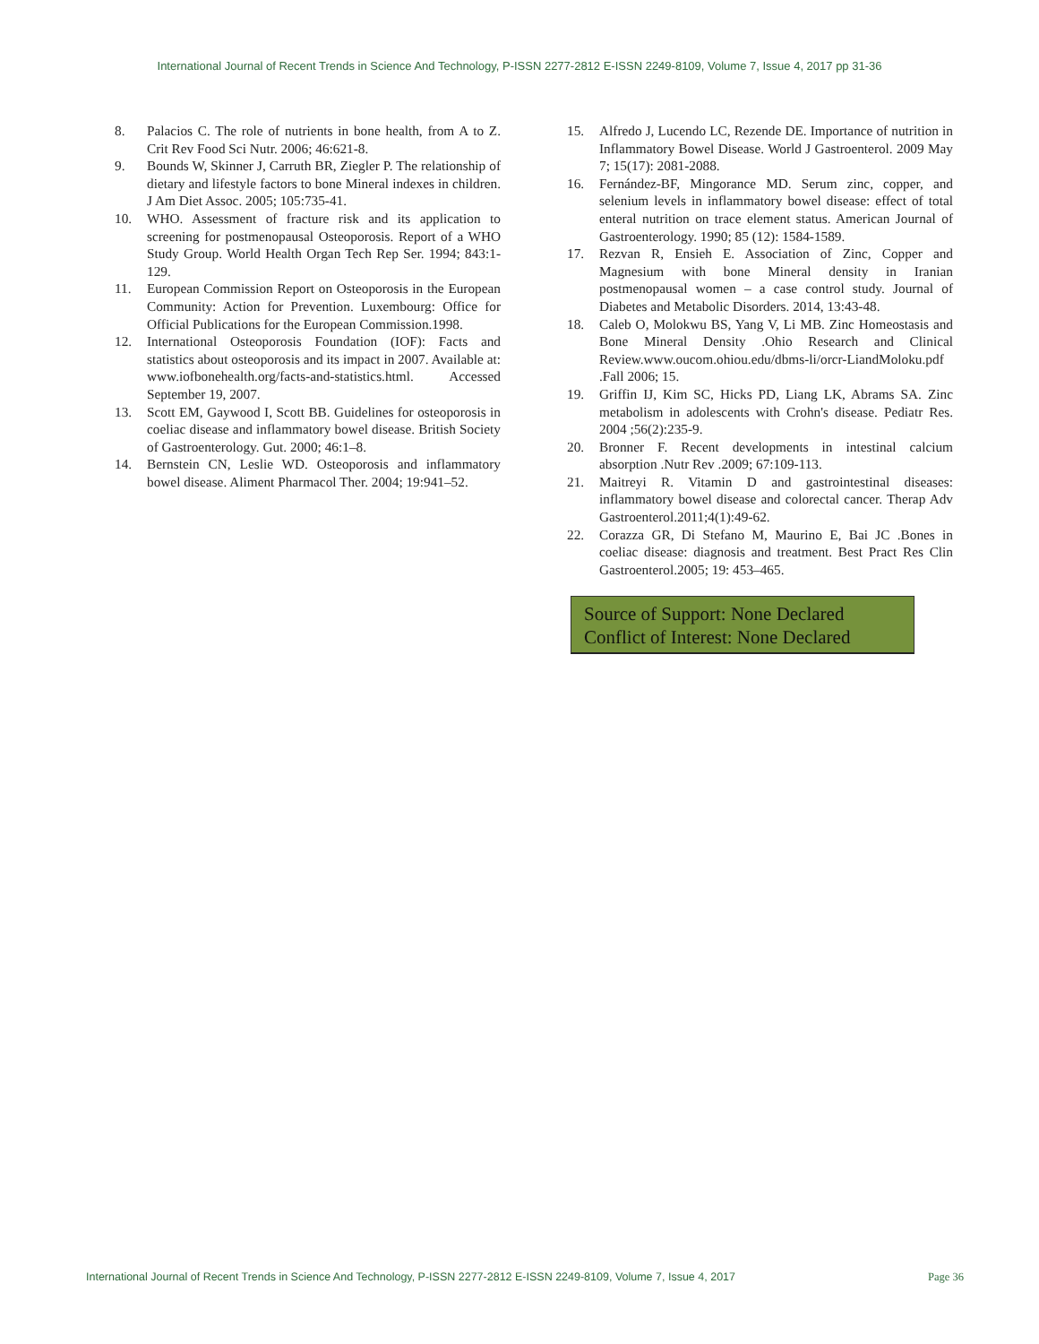International Journal of Recent Trends in Science And Technology, P-ISSN 2277-2812 E-ISSN 2249-8109, Volume 7, Issue 4, 2017 pp 31-36
8. Palacios C. The role of nutrients in bone health, from A to Z. Crit Rev Food Sci Nutr. 2006; 46:621-8.
9. Bounds W, Skinner J, Carruth BR, Ziegler P. The relationship of dietary and lifestyle factors to bone Mineral indexes in children. J Am Diet Assoc. 2005; 105:735-41.
10. WHO. Assessment of fracture risk and its application to screening for postmenopausal Osteoporosis. Report of a WHO Study Group. World Health Organ Tech Rep Ser. 1994; 843:1-129.
11. European Commission Report on Osteoporosis in the European Community: Action for Prevention. Luxembourg: Office for Official Publications for the European Commission.1998.
12. International Osteoporosis Foundation (IOF): Facts and statistics about osteoporosis and its impact in 2007. Available at: www.iofbonehealth.org/facts-and-statistics.html. Accessed September 19, 2007.
13. Scott EM, Gaywood I, Scott BB. Guidelines for osteoporosis in coeliac disease and inflammatory bowel disease. British Society of Gastroenterology. Gut. 2000; 46:1–8.
14. Bernstein CN, Leslie WD. Osteoporosis and inflammatory bowel disease. Aliment Pharmacol Ther. 2004; 19:941–52.
15. Alfredo J, Lucendo LC, Rezende DE. Importance of nutrition in Inflammatory Bowel Disease. World J Gastroenterol. 2009 May 7; 15(17): 2081-2088.
16. Fernández-BF, Mingorance MD. Serum zinc, copper, and selenium levels in inflammatory bowel disease: effect of total enteral nutrition on trace element status. American Journal of Gastroenterology. 1990; 85 (12): 1584-1589.
17. Rezvan R, Ensieh E. Association of Zinc, Copper and Magnesium with bone Mineral density in Iranian postmenopausal women – a case control study. Journal of Diabetes and Metabolic Disorders. 2014, 13:43-48.
18. Caleb O, Molokwu BS, Yang V, Li MB. Zinc Homeostasis and Bone Mineral Density .Ohio Research and Clinical Review.www.oucom.ohiou.edu/dbms-li/orcr-LiandMoloku.pdf .Fall 2006; 15.
19. Griffin IJ, Kim SC, Hicks PD, Liang LK, Abrams SA. Zinc metabolism in adolescents with Crohn's disease. Pediatr Res. 2004 ;56(2):235-9.
20. Bronner F. Recent developments in intestinal calcium absorption .Nutr Rev .2009; 67:109-113.
21. Maitreyi R. Vitamin D and gastrointestinal diseases: inflammatory bowel disease and colorectal cancer. Therap Adv Gastroenterol.2011;4(1):49-62.
22. Corazza GR, Di Stefano M, Maurino E, Bai JC .Bones in coeliac disease: diagnosis and treatment. Best Pract Res Clin Gastroenterol.2005; 19: 453–465.
Source of Support: None Declared
Conflict of Interest: None Declared
International Journal of Recent Trends in Science And Technology, P-ISSN 2277-2812 E-ISSN 2249-8109, Volume 7, Issue 4, 2017 Page 36